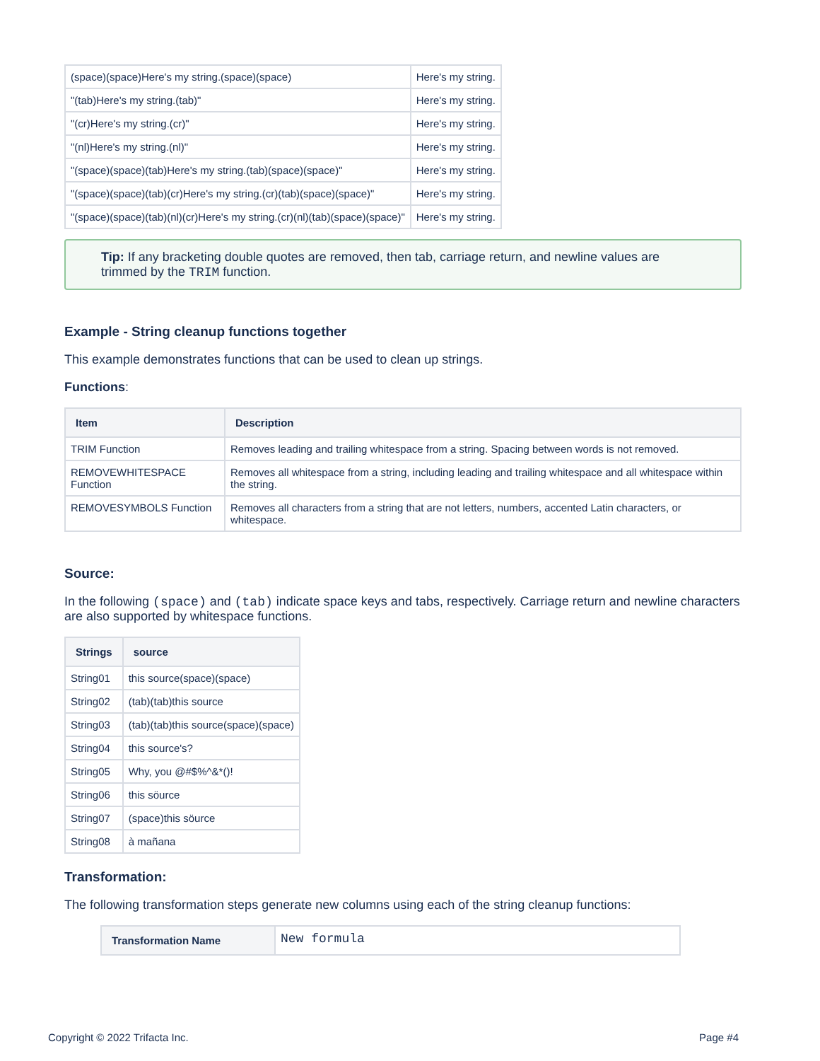| (space)(space)Here's my string.(space)(space) | Here's my string. |
| "(tab)Here's my string.(tab)" | Here's my string. |
| "(cr)Here's my string.(cr)" | Here's my string. |
| "(nl)Here's my string.(nl)" | Here's my string. |
| "(space)(space)(tab)Here's my string.(tab)(space)(space)" | Here's my string. |
| "(space)(space)(tab)(cr)Here's my string.(cr)(tab)(space)(space)" | Here's my string. |
| "(space)(space)(tab)(nl)(cr)Here's my string.(cr)(nl)(tab)(space)(space)" | Here's my string. |
Tip: If any bracketing double quotes are removed, then tab, carriage return, and newline values are trimmed by the TRIM function.
Example - String cleanup functions together
This example demonstrates functions that can be used to clean up strings.
Functions:
| Item | Description |
| --- | --- |
| TRIM Function | Removes leading and trailing whitespace from a string. Spacing between words is not removed. |
| REMOVEWHITESPACE Function | Removes all whitespace from a string, including leading and trailing whitespace and all whitespace within the string. |
| REMOVESYMBOLS Function | Removes all characters from a string that are not letters, numbers, accented Latin characters, or whitespace. |
Source:
In the following (space) and (tab) indicate space keys and tabs, respectively. Carriage return and newline characters are also supported by whitespace functions.
| Strings | source |
| --- | --- |
| String01 | this source(space)(space) |
| String02 | (tab)(tab)this source |
| String03 | (tab)(tab)this source(space)(space) |
| String04 | this source's? |
| String05 | Why, you @#$%^&*()! |
| String06 | this söurce |
| String07 | (space)this söurce |
| String08 | à mañana |
Transformation:
The following transformation steps generate new columns using each of the string cleanup functions:
| Transformation Name | New formula |
Copyright © 2022 Trifacta Inc. Page #4